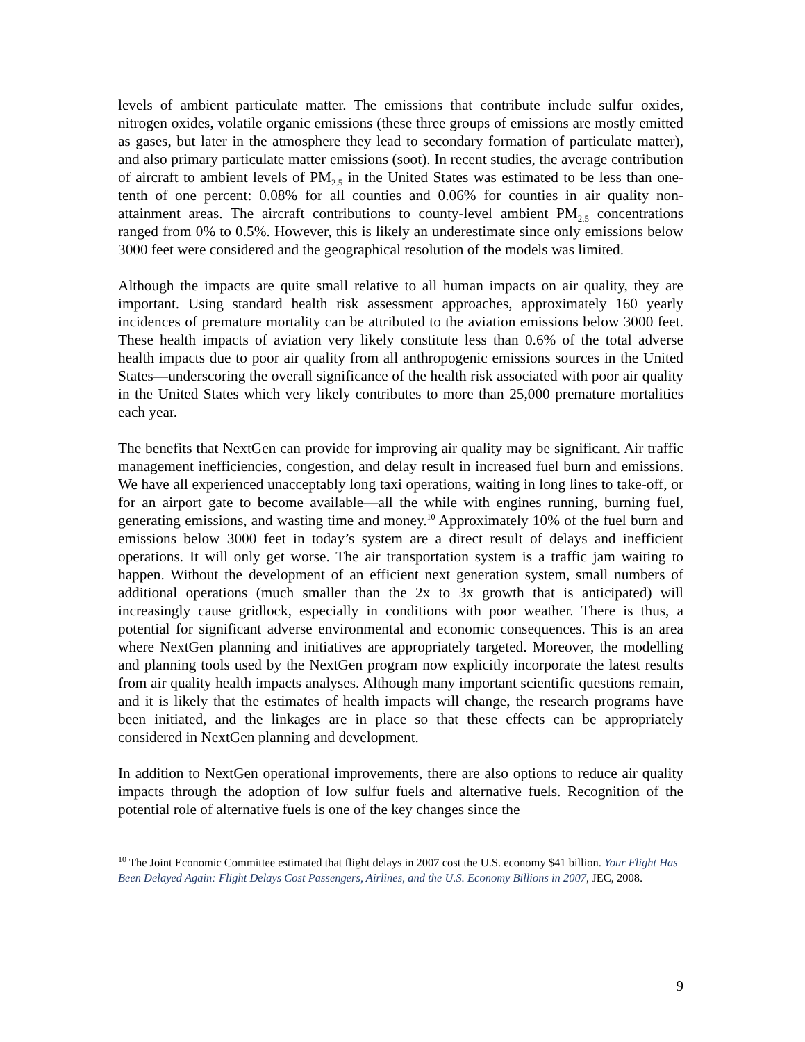levels of ambient particulate matter. The emissions that contribute include sulfur oxides, nitrogen oxides, volatile organic emissions (these three groups of emissions are mostly emitted as gases, but later in the atmosphere they lead to secondary formation of particulate matter), and also primary particulate matter emissions (soot). In recent studies, the average contribution of aircraft to ambient levels of PM<sub>2.5</sub> in the United States was estimated to be less than one-tenth of one percent: 0.08% for all counties and 0.06% for counties in air quality non-attainment areas. The aircraft contributions to county-level ambient PM<sub>2.5</sub> concentrations ranged from 0% to 0.5%. However, this is likely an underestimate since only emissions below 3000 feet were considered and the geographical resolution of the models was limited.
Although the impacts are quite small relative to all human impacts on air quality, they are important. Using standard health risk assessment approaches, approximately 160 yearly incidences of premature mortality can be attributed to the aviation emissions below 3000 feet. These health impacts of aviation very likely constitute less than 0.6% of the total adverse health impacts due to poor air quality from all anthropogenic emissions sources in the United States—underscoring the overall significance of the health risk associated with poor air quality in the United States which very likely contributes to more than 25,000 premature mortalities each year.
The benefits that NextGen can provide for improving air quality may be significant. Air traffic management inefficiencies, congestion, and delay result in increased fuel burn and emissions. We have all experienced unacceptably long taxi operations, waiting in long lines to take-off, or for an airport gate to become available—all the while with engines running, burning fuel, generating emissions, and wasting time and money.<sup>10</sup> Approximately 10% of the fuel burn and emissions below 3000 feet in today’s system are a direct result of delays and inefficient operations. It will only get worse. The air transportation system is a traffic jam waiting to happen. Without the development of an efficient next generation system, small numbers of additional operations (much smaller than the 2x to 3x growth that is anticipated) will increasingly cause gridlock, especially in conditions with poor weather. There is thus, a potential for significant adverse environmental and economic consequences. This is an area where NextGen planning and initiatives are appropriately targeted. Moreover, the modelling and planning tools used by the NextGen program now explicitly incorporate the latest results from air quality health impacts analyses. Although many important scientific questions remain, and it is likely that the estimates of health impacts will change, the research programs have been initiated, and the linkages are in place so that these effects can be appropriately considered in NextGen planning and development.
In addition to NextGen operational improvements, there are also options to reduce air quality impacts through the adoption of low sulfur fuels and alternative fuels. Recognition of the potential role of alternative fuels is one of the key changes since the
<sup>10</sup> The Joint Economic Committee estimated that flight delays in 2007 cost the U.S. economy $41 billion. Your Flight Has Been Delayed Again: Flight Delays Cost Passengers, Airlines, and the U.S. Economy Billions in 2007, JEC, 2008.
9